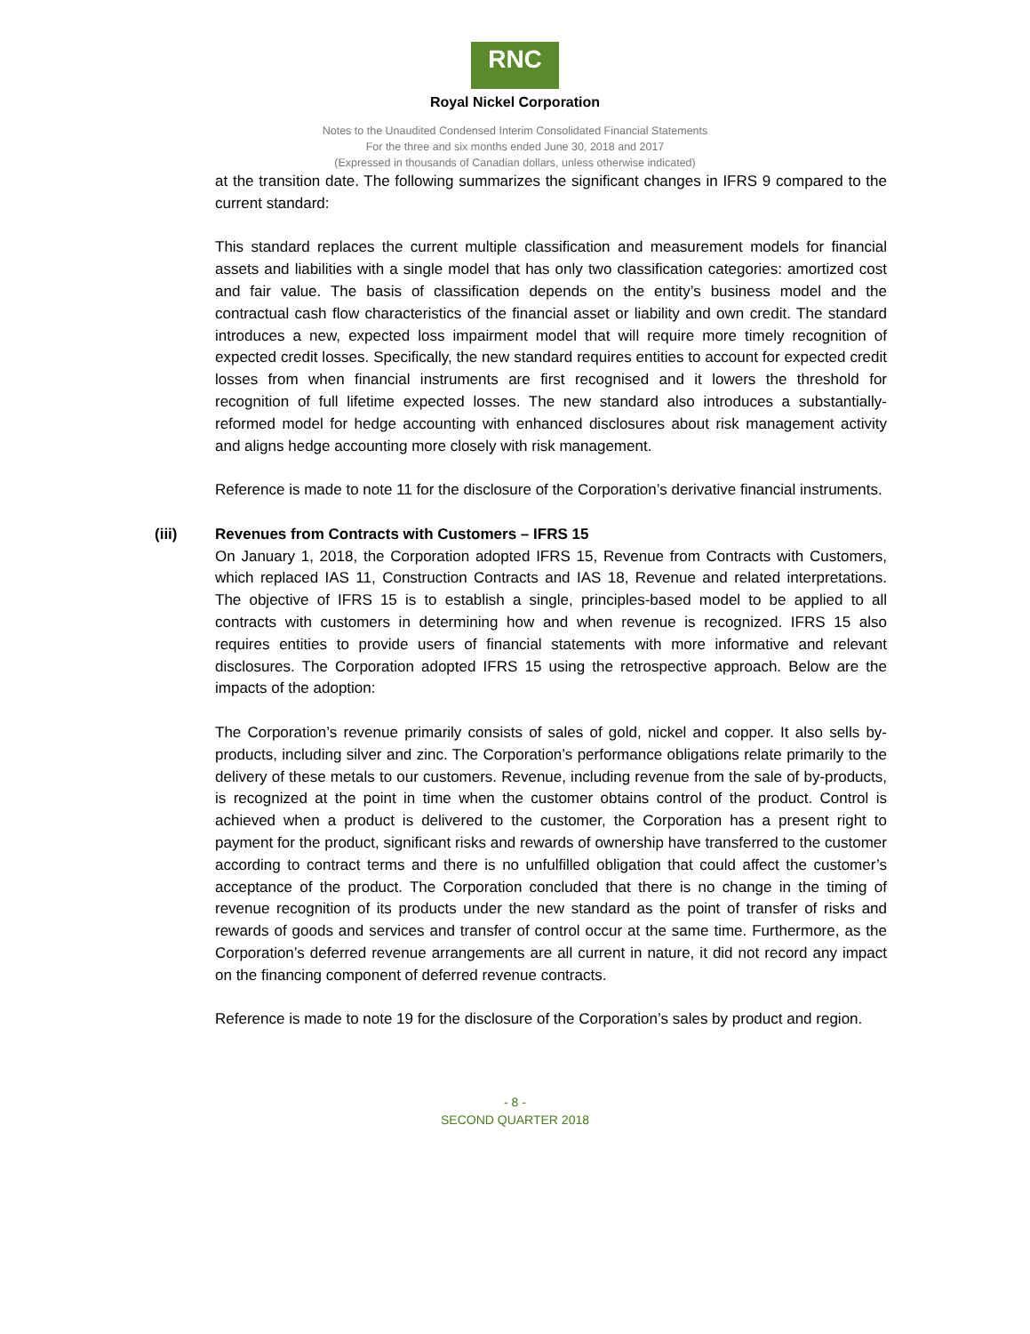RNC
Royal Nickel Corporation
Notes to the Unaudited Condensed Interim Consolidated Financial Statements
For the three and six months ended June 30, 2018 and 2017
(Expressed in thousands of Canadian dollars, unless otherwise indicated)
at the transition date. The following summarizes the significant changes in IFRS 9 compared to the current standard:
This standard replaces the current multiple classification and measurement models for financial assets and liabilities with a single model that has only two classification categories: amortized cost and fair value. The basis of classification depends on the entity’s business model and the contractual cash flow characteristics of the financial asset or liability and own credit. The standard introduces a new, expected loss impairment model that will require more timely recognition of expected credit losses. Specifically, the new standard requires entities to account for expected credit losses from when financial instruments are first recognised and it lowers the threshold for recognition of full lifetime expected losses. The new standard also introduces a substantially-reformed model for hedge accounting with enhanced disclosures about risk management activity and aligns hedge accounting more closely with risk management.
Reference is made to note 11 for the disclosure of the Corporation’s derivative financial instruments.
(iii) Revenues from Contracts with Customers – IFRS 15
On January 1, 2018, the Corporation adopted IFRS 15, Revenue from Contracts with Customers, which replaced IAS 11, Construction Contracts and IAS 18, Revenue and related interpretations. The objective of IFRS 15 is to establish a single, principles-based model to be applied to all contracts with customers in determining how and when revenue is recognized. IFRS 15 also requires entities to provide users of financial statements with more informative and relevant disclosures. The Corporation adopted IFRS 15 using the retrospective approach. Below are the impacts of the adoption:
The Corporation’s revenue primarily consists of sales of gold, nickel and copper. It also sells by-products, including silver and zinc. The Corporation’s performance obligations relate primarily to the delivery of these metals to our customers. Revenue, including revenue from the sale of by-products, is recognized at the point in time when the customer obtains control of the product. Control is achieved when a product is delivered to the customer, the Corporation has a present right to payment for the product, significant risks and rewards of ownership have transferred to the customer according to contract terms and there is no unfulfilled obligation that could affect the customer’s acceptance of the product. The Corporation concluded that there is no change in the timing of revenue recognition of its products under the new standard as the point of transfer of risks and rewards of goods and services and transfer of control occur at the same time. Furthermore, as the Corporation’s deferred revenue arrangements are all current in nature, it did not record any impact on the financing component of deferred revenue contracts.
Reference is made to note 19 for the disclosure of the Corporation’s sales by product and region.
- 8 -
SECOND QUARTER 2018